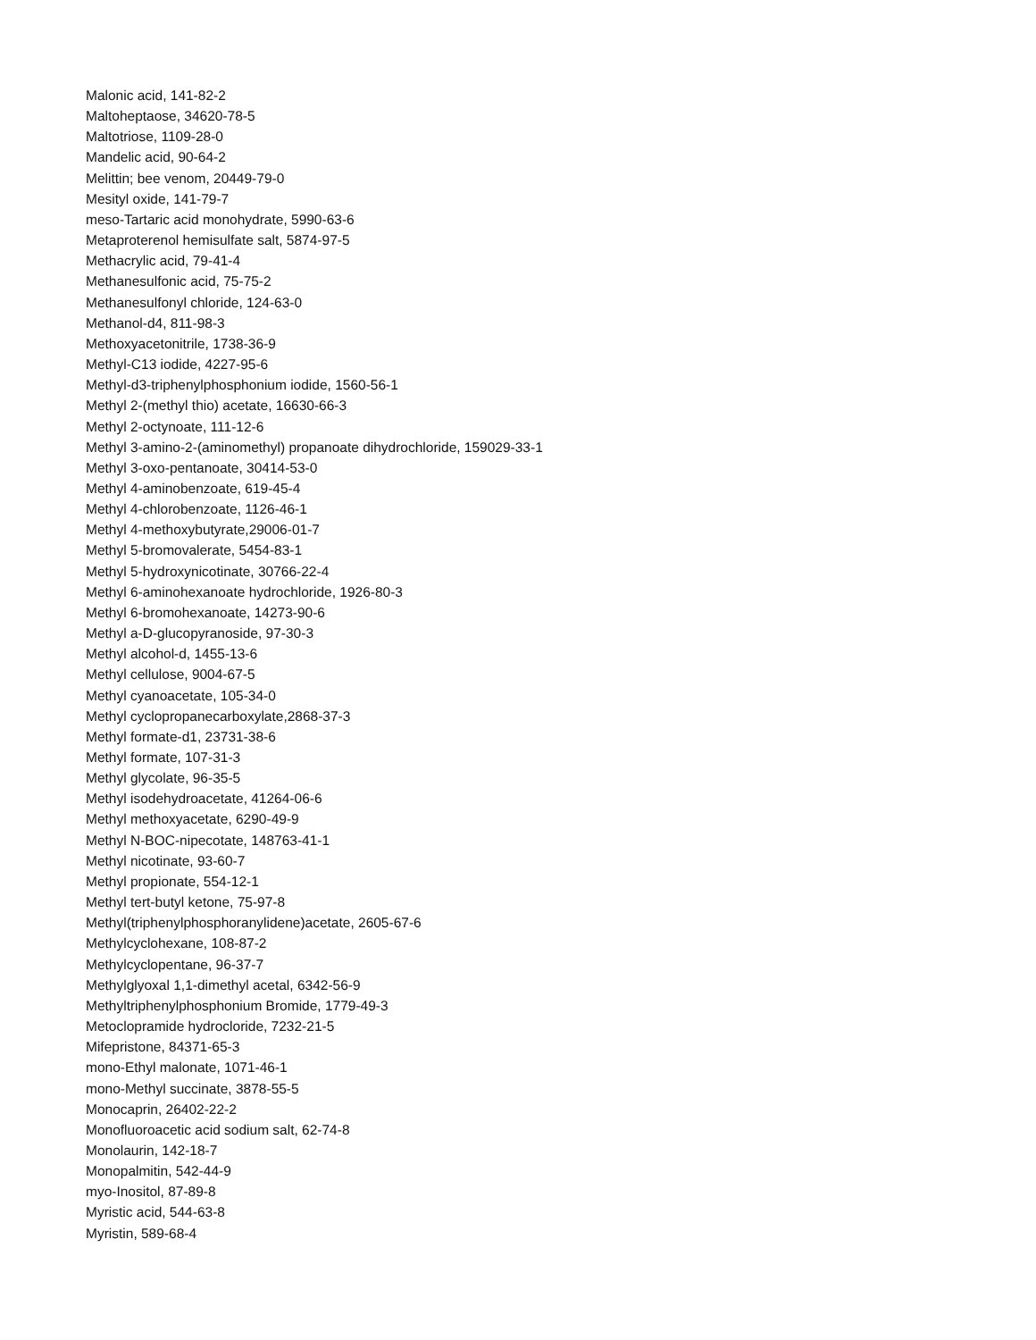Malonic acid, 141-82-2
Maltoheptaose, 34620-78-5
Maltotriose, 1109-28-0
Mandelic acid, 90-64-2
Melittin; bee venom, 20449-79-0
Mesityl oxide, 141-79-7
meso-Tartaric acid monohydrate, 5990-63-6
Metaproterenol hemisulfate salt, 5874-97-5
Methacrylic acid, 79-41-4
Methanesulfonic acid, 75-75-2
Methanesulfonyl chloride, 124-63-0
Methanol-d4, 811-98-3
Methoxyacetonitrile, 1738-36-9
Methyl-C13 iodide, 4227-95-6
Methyl-d3-triphenylphosphonium iodide, 1560-56-1
Methyl 2-(methyl thio) acetate, 16630-66-3
Methyl 2-octynoate, 111-12-6
Methyl 3-amino-2-(aminomethyl) propanoate dihydrochloride, 159029-33-1
Methyl 3-oxo-pentanoate, 30414-53-0
Methyl 4-aminobenzoate, 619-45-4
Methyl 4-chlorobenzoate, 1126-46-1
Methyl 4-methoxybutyrate,29006-01-7
Methyl 5-bromovalerate, 5454-83-1
Methyl 5-hydroxynicotinate, 30766-22-4
Methyl 6-aminohexanoate hydrochloride, 1926-80-3
Methyl 6-bromohexanoate, 14273-90-6
Methyl a-D-glucopyranoside, 97-30-3
Methyl alcohol-d, 1455-13-6
Methyl cellulose, 9004-67-5
Methyl cyanoacetate, 105-34-0
Methyl cyclopropanecarboxylate,2868-37-3
Methyl formate-d1, 23731-38-6
Methyl formate, 107-31-3
Methyl glycolate, 96-35-5
Methyl isodehydroacetate, 41264-06-6
Methyl methoxyacetate, 6290-49-9
Methyl N-BOC-nipecotate, 148763-41-1
Methyl nicotinate, 93-60-7
Methyl propionate, 554-12-1
Methyl tert-butyl ketone, 75-97-8
Methyl(triphenylphosphoranylidene)acetate, 2605-67-6
Methylcyclohexane, 108-87-2
Methylcyclopentane, 96-37-7
Methylglyoxal 1,1-dimethyl acetal, 6342-56-9
Methyltriphenylphosphonium Bromide, 1779-49-3
Metoclopramide hydrocloride, 7232-21-5
Mifepristone, 84371-65-3
mono-Ethyl malonate, 1071-46-1
mono-Methyl succinate, 3878-55-5
Monocaprin, 26402-22-2
Monofluoroacetic acid sodium salt, 62-74-8
Monolaurin, 142-18-7
Monopalmitin, 542-44-9
myo-Inositol, 87-89-8
Myristic acid, 544-63-8
Myristin, 589-68-4